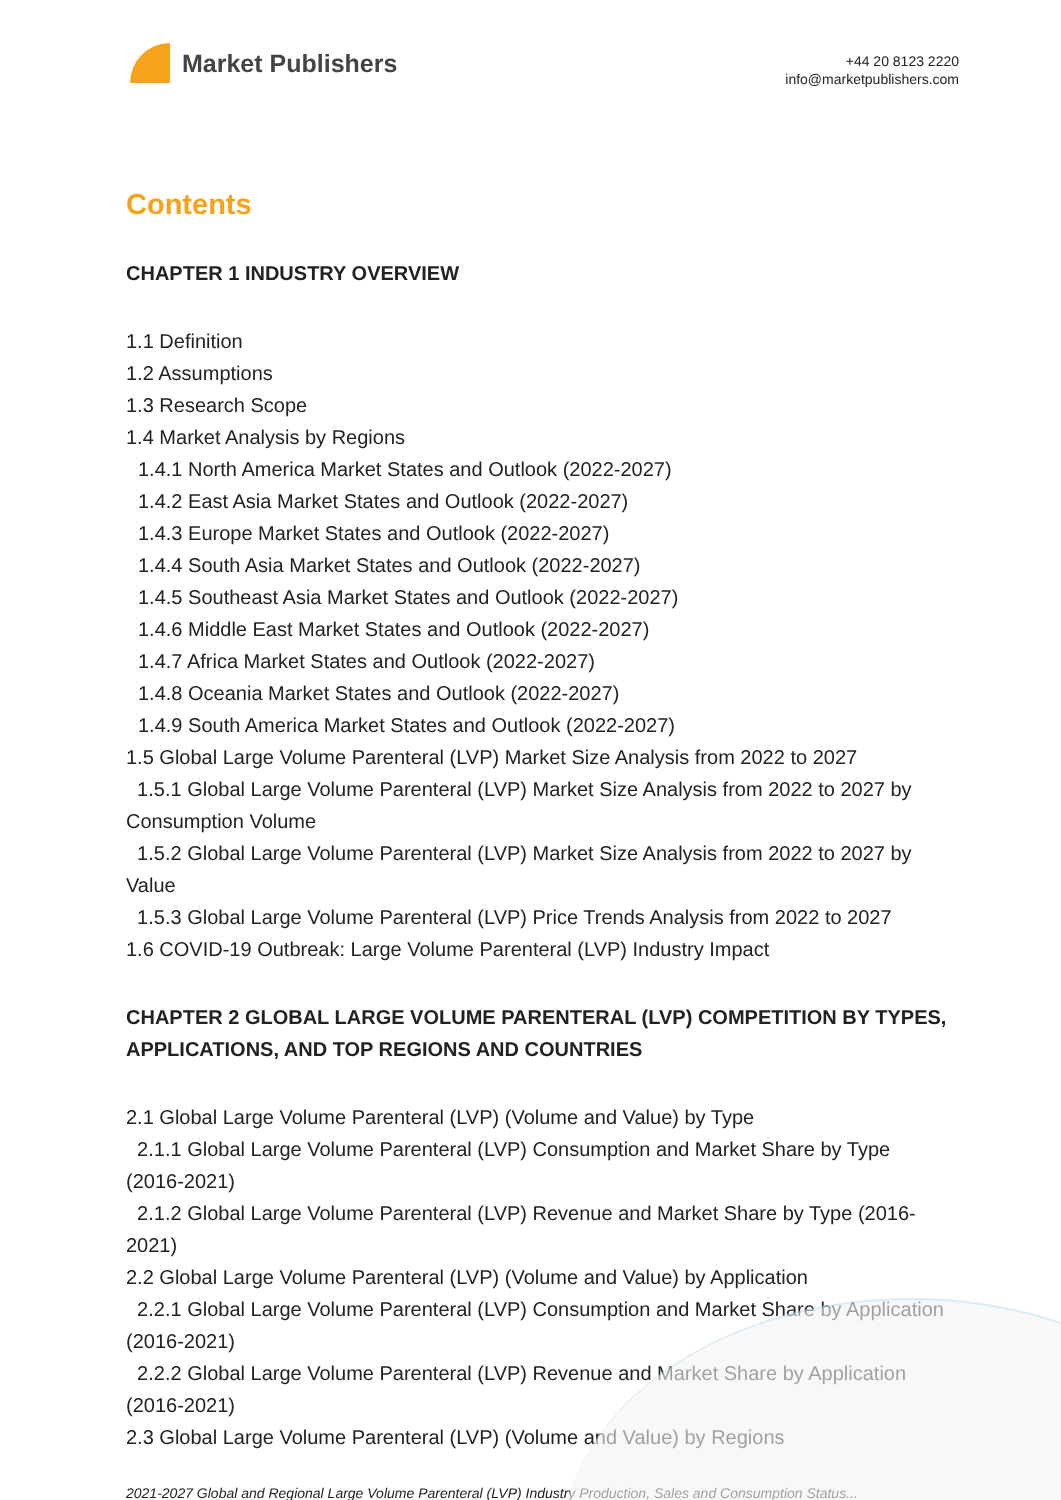Market Publishers
+44 20 8123 2220
info@marketpublishers.com
Contents
CHAPTER 1 INDUSTRY OVERVIEW
1.1 Definition
1.2 Assumptions
1.3 Research Scope
1.4 Market Analysis by Regions
1.4.1 North America Market States and Outlook (2022-2027)
1.4.2 East Asia Market States and Outlook (2022-2027)
1.4.3 Europe Market States and Outlook (2022-2027)
1.4.4 South Asia Market States and Outlook (2022-2027)
1.4.5 Southeast Asia Market States and Outlook (2022-2027)
1.4.6 Middle East Market States and Outlook (2022-2027)
1.4.7 Africa Market States and Outlook (2022-2027)
1.4.8 Oceania Market States and Outlook (2022-2027)
1.4.9 South America Market States and Outlook (2022-2027)
1.5 Global Large Volume Parenteral (LVP) Market Size Analysis from 2022 to 2027
1.5.1 Global Large Volume Parenteral (LVP) Market Size Analysis from 2022 to 2027 by Consumption Volume
1.5.2 Global Large Volume Parenteral (LVP) Market Size Analysis from 2022 to 2027 by Value
1.5.3 Global Large Volume Parenteral (LVP) Price Trends Analysis from 2022 to 2027
1.6 COVID-19 Outbreak: Large Volume Parenteral (LVP) Industry Impact
CHAPTER 2 GLOBAL LARGE VOLUME PARENTERAL (LVP) COMPETITION BY TYPES, APPLICATIONS, AND TOP REGIONS AND COUNTRIES
2.1 Global Large Volume Parenteral (LVP) (Volume and Value) by Type
2.1.1 Global Large Volume Parenteral (LVP) Consumption and Market Share by Type (2016-2021)
2.1.2 Global Large Volume Parenteral (LVP) Revenue and Market Share by Type (2016-2021)
2.2 Global Large Volume Parenteral (LVP) (Volume and Value) by Application
2.2.1 Global Large Volume Parenteral (LVP) Consumption and Market Share by Application (2016-2021)
2.2.2 Global Large Volume Parenteral (LVP) Revenue and Market Share by Application (2016-2021)
2.3 Global Large Volume Parenteral (LVP) (Volume and Value) by Regions
2021-2027 Global and Regional Large Volume Parenteral (LVP) Industry Production, Sales and Consumption Status...